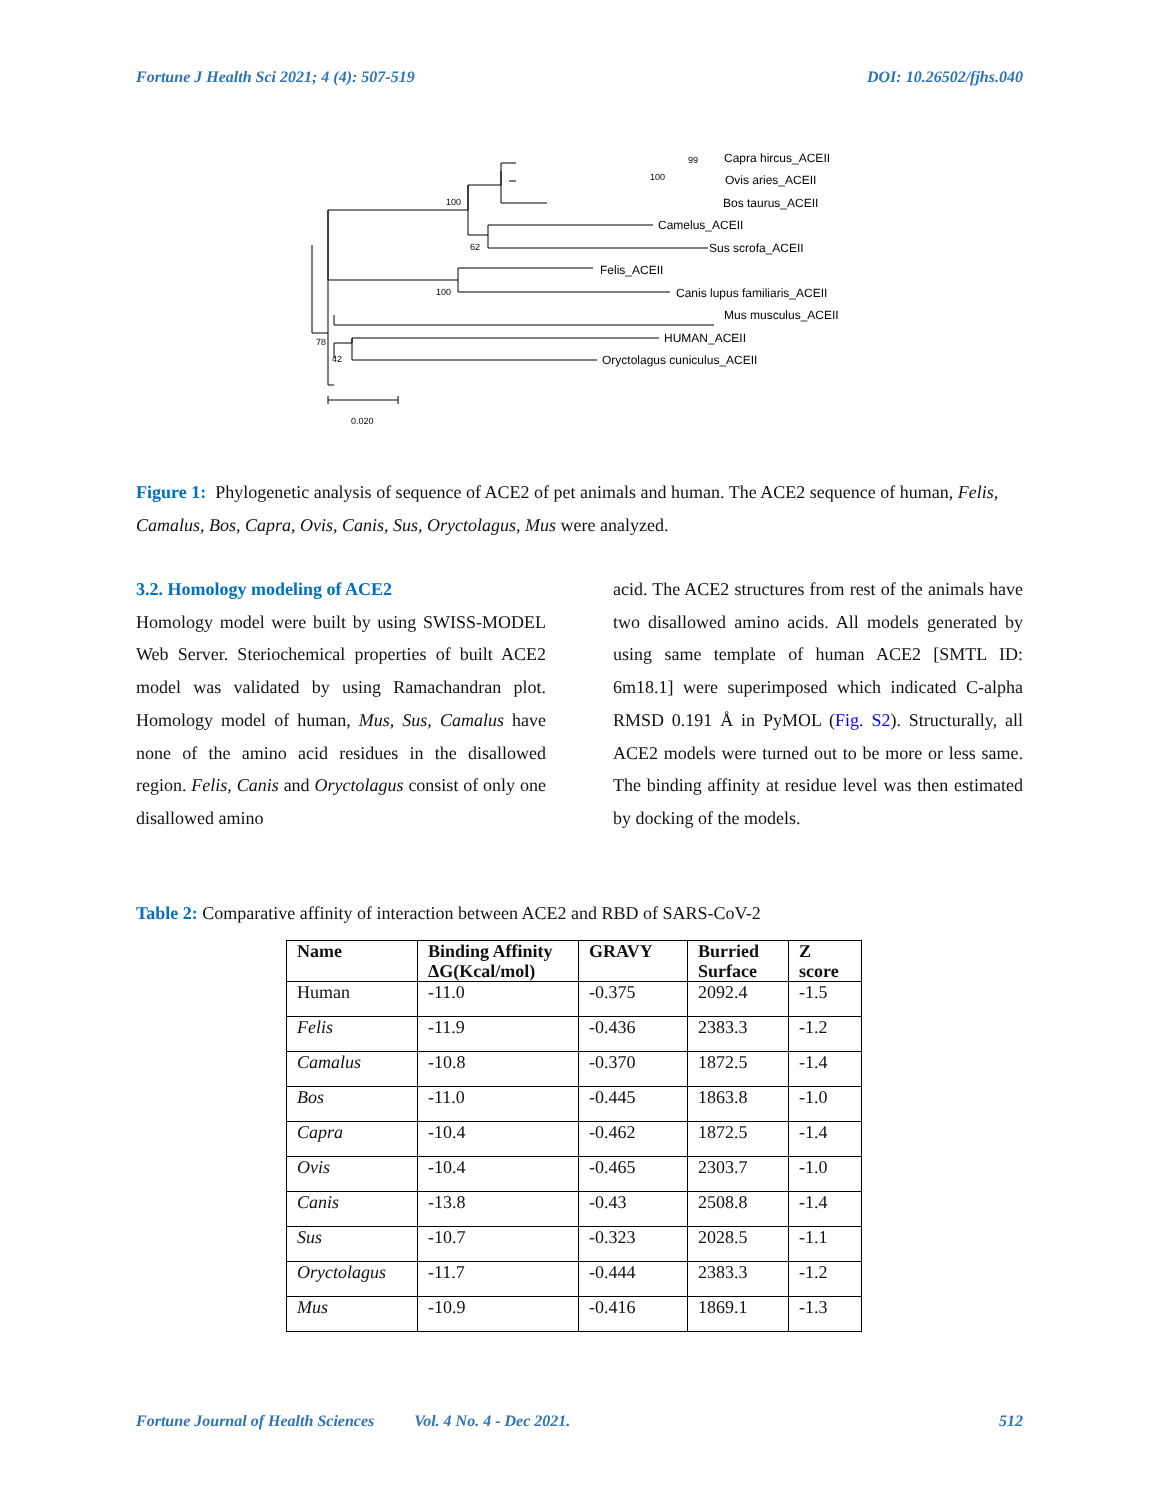Fortune J Health Sci 2021; 4 (4): 507-519 DOI: 10.26502/fjhs.040
Capra hircus_ACEII
Ovis aries_ACEII
Bos taurus_ACEII
Camelus_ACEII
Sus scrofa_ACEII
Felis_ACEII
Canis lupus familiaris_ACEII
Mus musculus_ACEII
HUMAN_ACEII
Oryctolagus cuniculus_ACEII
99
100
100
62
100
78
42
0.020
Figure 1: Phylogenetic analysis of sequence of ACE2 of pet animals and human. The ACE2 sequence of human, Felis, Camalus, Bos, Capra, Ovis, Canis, Sus, Oryctolagus, Mus were analyzed.
3.2. Homology modeling of ACE2
Homology model were built by using SWISS-MODEL Web Server. Steriochemical properties of built ACE2 model was validated by using Ramachandran plot. Homology model of human, Mus, Sus, Camalus have none of the amino acid residues in the disallowed region. Felis, Canis and Oryctolagus consist of only one disallowed amino
acid. The ACE2 structures from rest of the animals have two disallowed amino acids. All models generated by using same template of human ACE2 [SMTL ID: 6m18.1] were superimposed which indicated C-alpha RMSD 0.191 Å in PyMOL (Fig. S2). Structurally, all ACE2 models were turned out to be more or less same. The binding affinity at residue level was then estimated by docking of the models.
Table 2: Comparative affinity of interaction between ACE2 and RBD of SARS-CoV-2
| Name | Binding Affinity ΔG(Kcal/mol) | GRAVY | Burried Surface | Z score |
| --- | --- | --- | --- | --- |
| Human | -11.0 | -0.375 | 2092.4 | -1.5 |
| Felis | -11.9 | -0.436 | 2383.3 | -1.2 |
| Camalus | -10.8 | -0.370 | 1872.5 | -1.4 |
| Bos | -11.0 | -0.445 | 1863.8 | -1.0 |
| Capra | -10.4 | -0.462 | 1872.5 | -1.4 |
| Ovis | -10.4 | -0.465 | 2303.7 | -1.0 |
| Canis | -13.8 | -0.43 | 2508.8 | -1.4 |
| Sus | -10.7 | -0.323 | 2028.5 | -1.1 |
| Oryctolagus | -11.7 | -0.444 | 2383.3 | -1.2 |
| Mus | -10.9 | -0.416 | 1869.1 | -1.3 |
Fortune Journal of Health Sciences Vol. 4 No. 4 - Dec 2021. 512